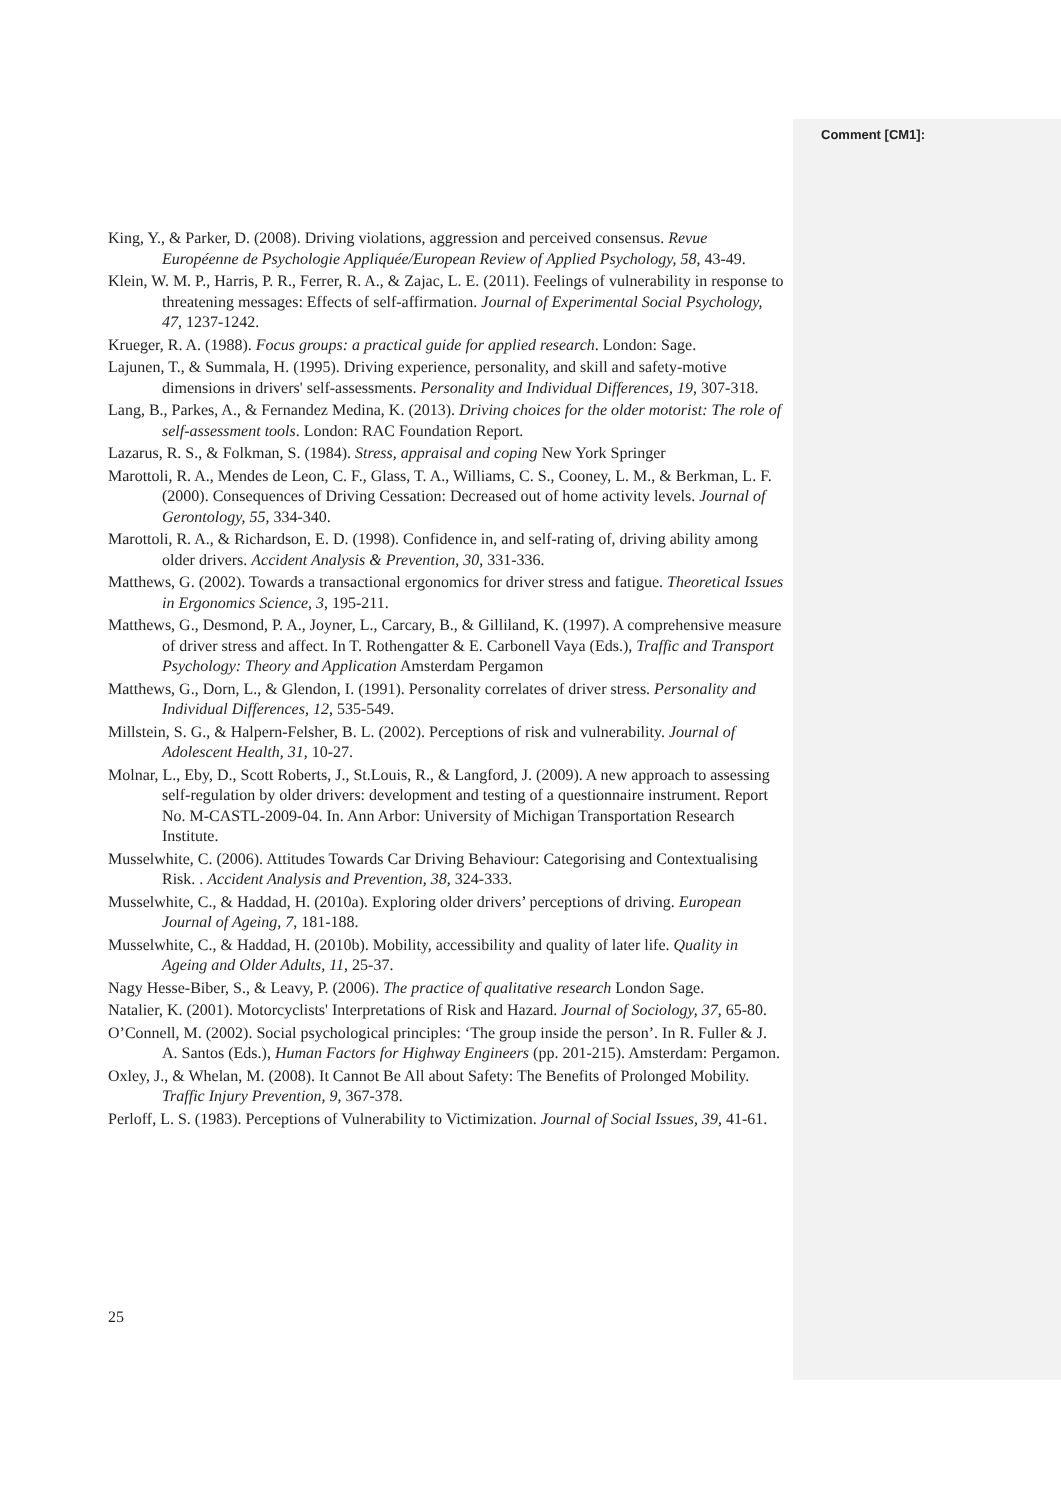Comment [CM1]:
King, Y., & Parker, D. (2008). Driving violations, aggression and perceived consensus. Revue Européenne de Psychologie Appliquée/European Review of Applied Psychology, 58, 43-49.
Klein, W. M. P., Harris, P. R., Ferrer, R. A., & Zajac, L. E. (2011). Feelings of vulnerability in response to threatening messages: Effects of self-affirmation. Journal of Experimental Social Psychology, 47, 1237-1242.
Krueger, R. A. (1988). Focus groups: a practical guide for applied research. London: Sage.
Lajunen, T., & Summala, H. (1995). Driving experience, personality, and skill and safety-motive dimensions in drivers' self-assessments. Personality and Individual Differences, 19, 307-318.
Lang, B., Parkes, A., & Fernandez Medina, K. (2013). Driving choices for the older motorist: The role of self-assessment tools. London: RAC Foundation Report.
Lazarus, R. S., & Folkman, S. (1984). Stress, appraisal and coping New York Springer
Marottoli, R. A., Mendes de Leon, C. F., Glass, T. A., Williams, C. S., Cooney, L. M., & Berkman, L. F. (2000). Consequences of Driving Cessation: Decreased out of home activity levels. Journal of Gerontology, 55, 334-340.
Marottoli, R. A., & Richardson, E. D. (1998). Confidence in, and self-rating of, driving ability among older drivers. Accident Analysis & Prevention, 30, 331-336.
Matthews, G. (2002). Towards a transactional ergonomics for driver stress and fatigue. Theoretical Issues in Ergonomics Science, 3, 195-211.
Matthews, G., Desmond, P. A., Joyner, L., Carcary, B., & Gilliland, K. (1997). A comprehensive measure of driver stress and affect. In T. Rothengatter & E. Carbonell Vaya (Eds.), Traffic and Transport Psychology: Theory and Application Amsterdam Pergamon
Matthews, G., Dorn, L., & Glendon, I. (1991). Personality correlates of driver stress. Personality and Individual Differences, 12, 535-549.
Millstein, S. G., & Halpern-Felsher, B. L. (2002). Perceptions of risk and vulnerability. Journal of Adolescent Health, 31, 10-27.
Molnar, L., Eby, D., Scott Roberts, J., St.Louis, R., & Langford, J. (2009). A new approach to assessing self-regulation by older drivers: development and testing of a questionnaire instrument. Report No. M-CASTL-2009-04. In. Ann Arbor: University of Michigan Transportation Research Institute.
Musselwhite, C. (2006). Attitudes Towards Car Driving Behaviour: Categorising and Contextualising Risk. . Accident Analysis and Prevention, 38, 324-333.
Musselwhite, C., & Haddad, H. (2010a). Exploring older drivers’ perceptions of driving. European Journal of Ageing, 7, 181-188.
Musselwhite, C., & Haddad, H. (2010b). Mobility, accessibility and quality of later life. Quality in Ageing and Older Adults, 11, 25-37.
Nagy Hesse-Biber, S., & Leavy, P. (2006). The practice of qualitative research London Sage.
Natalier, K. (2001). Motorcyclists' Interpretations of Risk and Hazard. Journal of Sociology, 37, 65-80.
O’Connell, M. (2002). Social psychological principles: ‘The group inside the person’. In R. Fuller & J. A. Santos (Eds.), Human Factors for Highway Engineers (pp. 201-215). Amsterdam: Pergamon.
Oxley, J., & Whelan, M. (2008). It Cannot Be All about Safety: The Benefits of Prolonged Mobility. Traffic Injury Prevention, 9, 367-378.
Perloff, L. S. (1983). Perceptions of Vulnerability to Victimization. Journal of Social Issues, 39, 41-61.
25